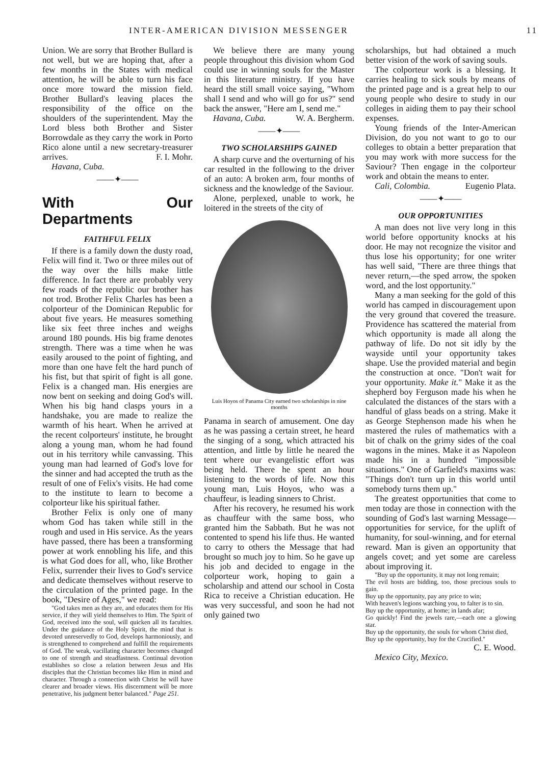INTER-AMERICAN DIVISION MESSENGER 11
Union. We are sorry that Brother Bullard is not well, but we are hoping that, after a few months in the States with medical attention, he will be able to turn his face once more toward the mission field. Brother Bullard's leaving places the responsibility of the office on the shoulders of the superintendent. May the Lord bless both Brother and Sister Borrowdale as they carry the work in Porto Rico alone until a new secretary-treasurer arrives. F. I. Mohr.
Havana, Cuba.
——✦——
With Our Departments
FAITHFUL FELIX
If there is a family down the dusty road, Felix will find it. Two or three miles out of the way over the hills make little difference. In fact there are probably very few roads of the republic our brother has not trod. Brother Felix Charles has been a colporteur of the Dominican Republic for about five years. He measures something like six feet three inches and weighs around 180 pounds. His big frame denotes strength. There was a time when he was easily aroused to the point of fighting, and more than one have felt the hard punch of his fist, but that spirit of fight is all gone. Felix is a changed man. His energies are now bent on seeking and doing God's will. When his big hand clasps yours in a handshake, you are made to realize the warmth of his heart. When he arrived at the recent colporteurs' institute, he brought along a young man, whom he had found out in his territory while canvassing. This young man had learned of God's love for the sinner and had accepted the truth as the result of one of Felix's visits. He had come to the institute to learn to become a colporteur like his spiritual father.
Brother Felix is only one of many whom God has taken while still in the rough and used in His service. As the years have passed, there has been a transforming power at work ennobling his life, and this is what God does for all, who, like Brother Felix, surrender their lives to God's service and dedicate themselves without reserve to the circulation of the printed page. In the book, "Desire of Ages," we read:
"God takes men as they are, and educates them for His service, if they will yield themselves to Him. The Spirit of God, received into the soul, will quicken all its faculties. Under the guidance of the Holy Spirit, the mind that is devoted unreservedly to God, develops harmoniously, and is strengthened to comprehend and fulfill the requirements of God. The weak, vacillating character becomes changed to one of strength and steadfastness. Continual devotion establishes so close a relation between Jesus and His disciples that the Christian becomes like Him in mind and character. Through a connection with Christ he will have clearer and broader views. His discernment will be more penetrative, his judgment better balanced." Page 251.
We believe there are many young people throughout this division whom God could use in winning souls for the Master in this literature ministry. If you have heard the still small voice saying, "Whom shall I send and who will go for us?" send back the answer, "Here am I, send me." W. A. Bergherm.
Havana, Cuba.
——✦——
TWO SCHOLARSHIPS GAINED
A sharp curve and the overturning of his car resulted in the following to the driver of an auto: A broken arm, four months of sickness and the knowledge of the Saviour.
Alone, perplexed, unable to work, he loitered in the streets of the city of
Luis Hoyos of Panama City earned two scholarships in nine months
Panama in search of amusement. One day as he was passing a certain street, he heard the singing of a song, which attracted his attention, and little by little he neared the tent where our evangelistic effort was being held. There he spent an hour listening to the words of life. Now this young man, Luis Hoyos, who was a chauffeur, is leading sinners to Christ.
After his recovery, he resumed his work as chauffeur with the same boss, who granted him the Sabbath. But he was not contented to spend his life thus. He wanted to carry to others the Message that had brought so much joy to him. So he gave up his job and decided to engage in the colporteur work, hoping to gain a scholarship and attend our school in Costa Rica to receive a Christian education. He was very successful, and soon he had not only gained two
scholarships, but had obtained a much better vision of the work of saving souls.
The colporteur work is a blessing. It carries healing to sick souls by means of the printed page and is a great help to our young people who desire to study in our colleges in aiding them to pay their school expenses.
Young friends of the Inter-American Division, do you not want to go to our colleges to obtain a better preparation that you may work with more success for the Saviour? Then engage in the colporteur work and obtain the means to enter. Eugenio Plata.
Cali, Colombia.
——✦——
OUR OPPORTUNITIES
A man does not live very long in this world before opportunity knocks at his door. He may not recognize the visitor and thus lose his opportunity; for one writer has well said, "There are three things that never return,—the sped arrow, the spoken word, and the lost opportunity."
Many a man seeking for the gold of this world has camped in discouragement upon the very ground that covered the treasure. Providence has scattered the material from which opportunity is made all along the pathway of life. Do not sit idly by the wayside until your opportunity takes shape. Use the provided material and begin the construction at once. "Don't wait for your opportunity. Make it." Make it as the shepherd boy Ferguson made his when he calculated the distances of the stars with a handful of glass beads on a string. Make it as George Stephenson made his when he mastered the rules of mathematics with a bit of chalk on the grimy sides of the coal wagons in the mines. Make it as Napoleon made his in a hundred "impossible situations." One of Garfield's maxims was: "Things don't turn up in this world until somebody turns them up."
The greatest opportunities that come to men today are those in connection with the sounding of God's last warning Message—opportunities for service, for the uplift of humanity, for soul-winning, and for eternal reward. Man is given an opportunity that angels covet; and yet some are careless about improving it.
"Buy up the opportunity, it may not long remain;
The evil hosts are bidding, too, those precious souls to gain.
Buy up the opportunity, pay any price to win;
With heaven's legions watching you, to falter is to sin.
Buy up the opportunity, at home; in lands afar;
Go quickly! Find the jewels rare,—each one a glowing star.
Buy up the opportunity, the souls for whom Christ died,
Buy up the opportunity, buy for the Crucified."
C. E. Wood.
Mexico City, Mexico.